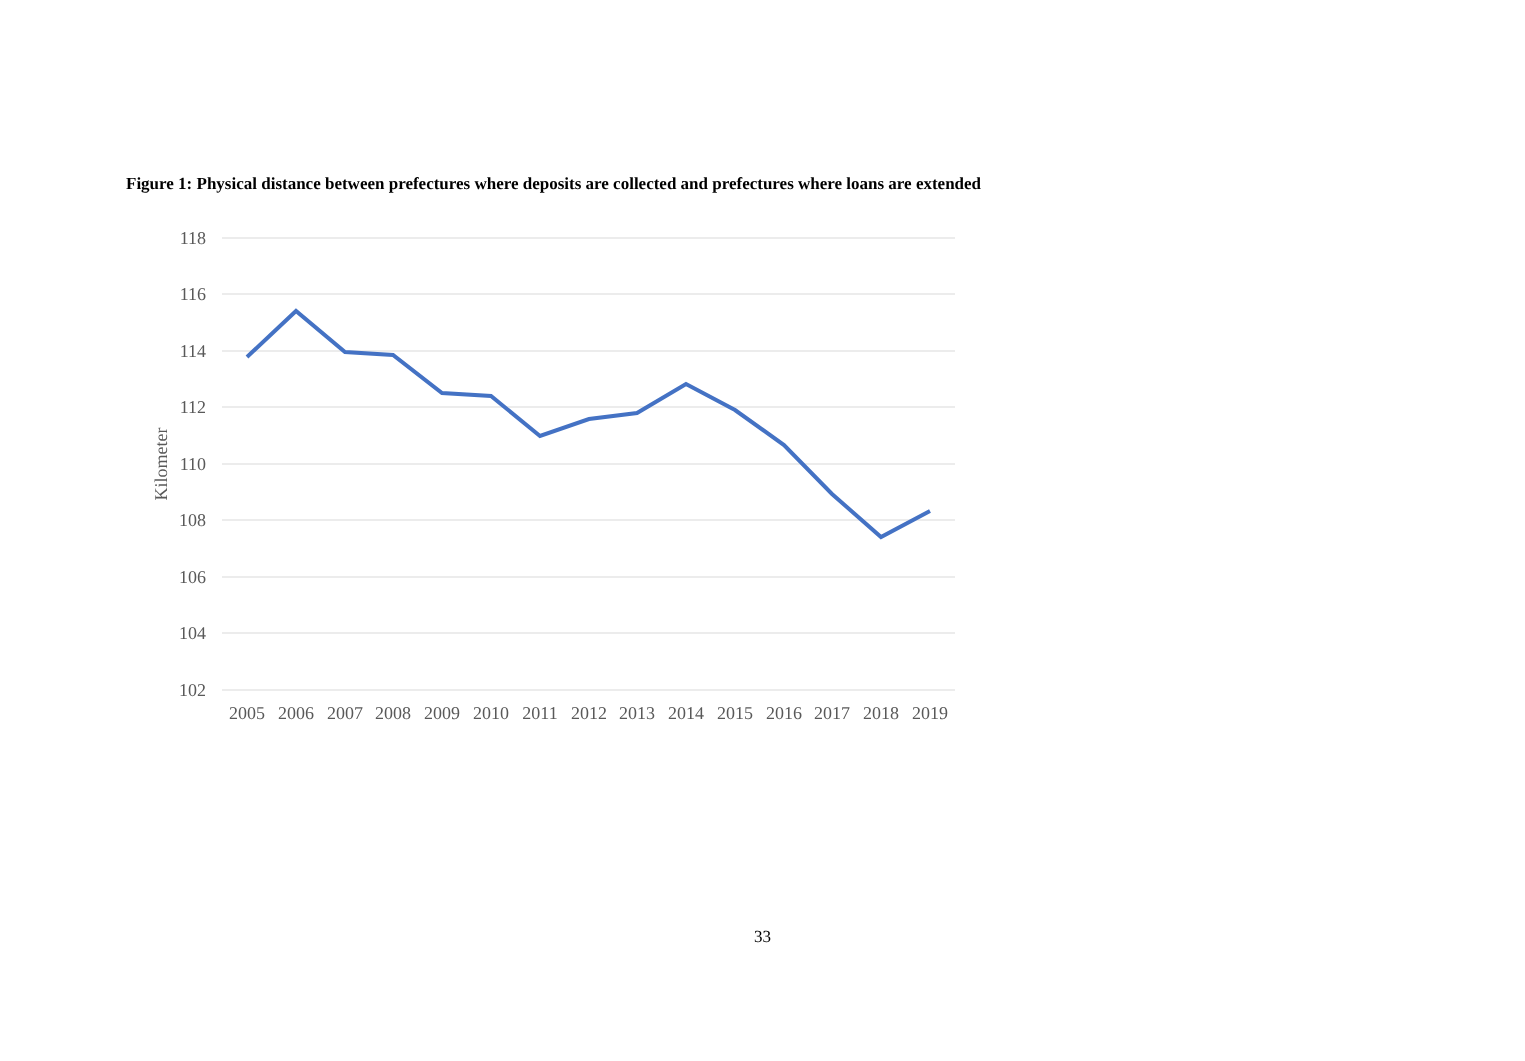Figure 1: Physical distance between prefectures where deposits are collected and prefectures where loans are extended
118
116
114
112
110
108
106
104
102
Kilometer
2005
2006
2007
2008
2009
2010
2011
2012
2013
2014
2015
2016
2017
2018
2019
33